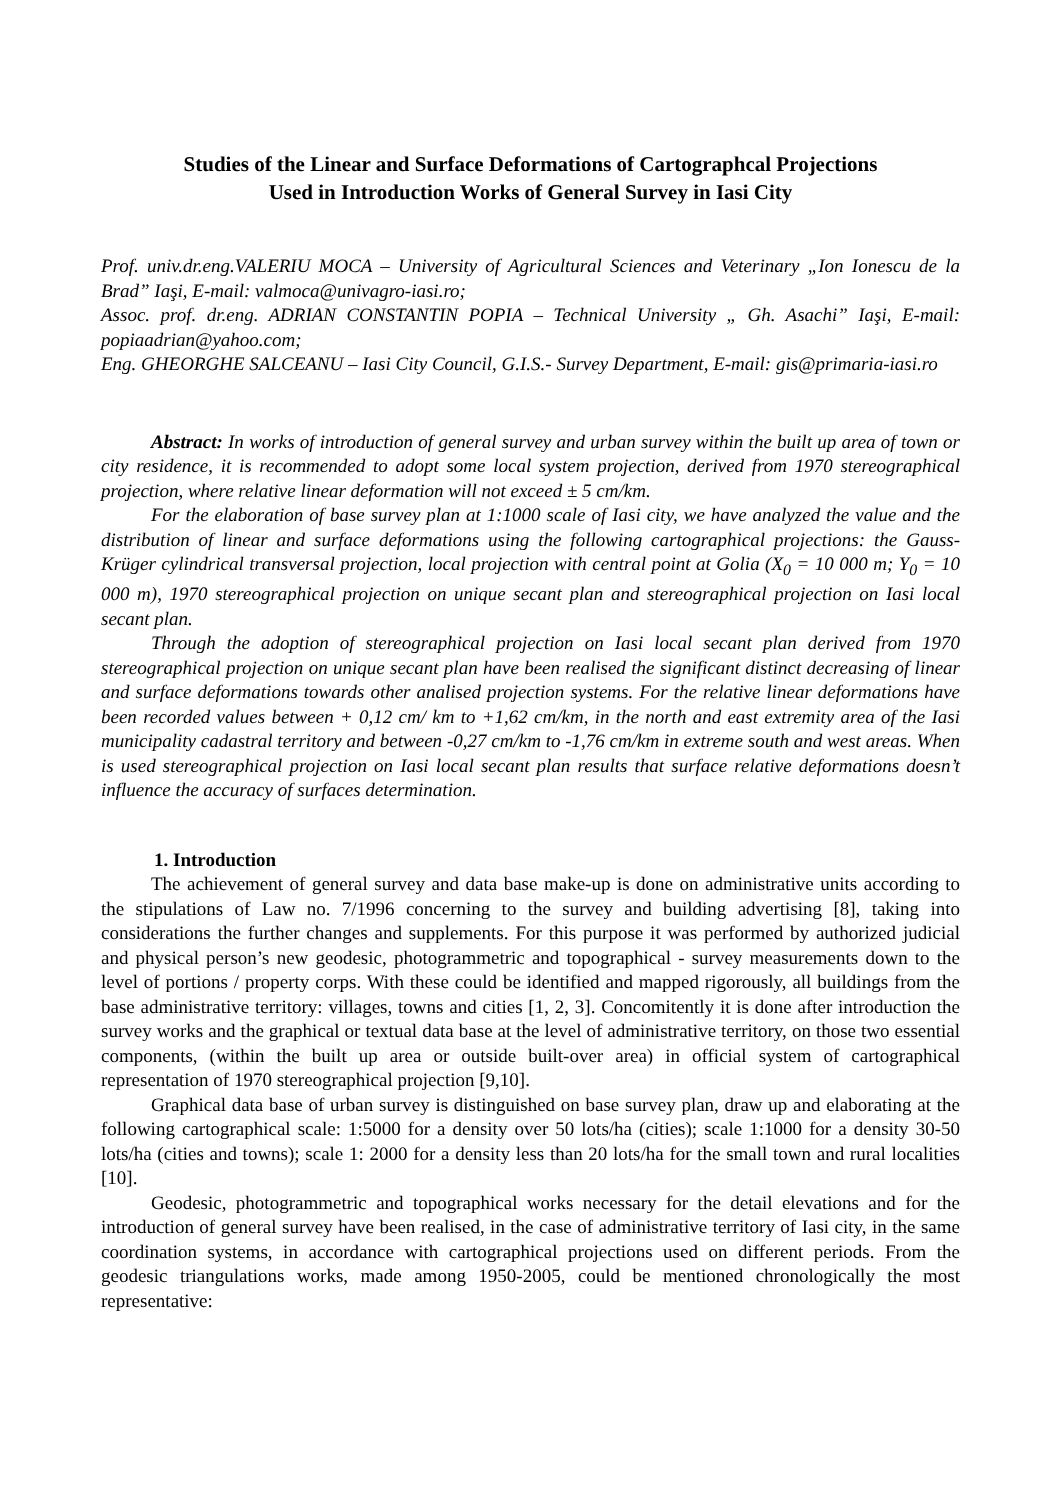Studies of the Linear and Surface Deformations of Cartographcal Projections
Used in Introduction Works of General Survey in Iasi City
Prof. univ.dr.eng.VALERIU MOCA – University of Agricultural Sciences and Veterinary „Ion Ionescu de la Brad” Iaşi, E-mail: valmoca@univagro-iasi.ro;
Assoc. prof. dr.eng. ADRIAN CONSTANTIN POPIA – Technical University „ Gh. Asachi” Iaşi, E-mail: popiaadrian@yahoo.com;
Eng. GHEORGHE SALCEANU – Iasi City Council, G.I.S.- Survey Department, E-mail: gis@primaria-iasi.ro
Abstract: In works of introduction of general survey and urban survey within the built up area of town or city residence, it is recommended to adopt some local system projection, derived from 1970 stereographical projection, where relative linear deformation will not exceed ± 5 cm/km.
For the elaboration of base survey plan at 1:1000 scale of Iasi city, we have analyzed the value and the distribution of linear and surface deformations using the following cartographical projections: the Gauss-Krüger cylindrical transversal projection, local projection with central point at Golia (X<sub>0</sub> = 10 000 m; Y<sub>0</sub> = 10 000 m), 1970 stereographical projection on unique secant plan and stereographical projection on Iasi local secant plan.
Through the adoption of stereographical projection on Iasi local secant plan derived from 1970 stereographical projection on unique secant plan have been realised the significant distinct decreasing of linear and surface deformations towards other analised projection systems. For the relative linear deformations have been recorded values between + 0,12 cm/ km to +1,62 cm/km, in the north and east extremity area of the Iasi municipality cadastral territory and between -0,27 cm/km to -1,76 cm/km in extreme south and west areas. When is used stereographical projection on Iasi local secant plan results that surface relative deformations doesn’t influence the accuracy of surfaces determination.
1. Introduction
The achievement of general survey and data base make-up is done on administrative units according to the stipulations of Law no. 7/1996 concerning to the survey and building advertising [8], taking into considerations the further changes and supplements. For this purpose it was performed by authorized judicial and physical person’s new geodesic, photogrammetric and topographical - survey measurements down to the level of portions / property corps. With these could be identified and mapped rigorously, all buildings from the base administrative territory: villages, towns and cities [1, 2, 3]. Concomitently it is done after introduction the survey works and the graphical or textual data base at the level of administrative territory, on those two essential components, (within the built up area or outside built-over area) in official system of cartographical representation of 1970 stereographical projection [9,10].
Graphical data base of urban survey is distinguished on base survey plan, draw up and elaborating at the following cartographical scale: 1:5000 for a density over 50 lots/ha (cities); scale 1:1000 for a density 30-50 lots/ha (cities and towns); scale 1: 2000 for a density less than 20 lots/ha for the small town and rural localities [10].
Geodesic, photogrammetric and topographical works necessary for the detail elevations and for the introduction of general survey have been realised, in the case of administrative territory of Iasi city, in the same coordination systems, in accordance with cartographical projections used on different periods. From the geodesic triangulations works, made among 1950-2005, could be mentioned chronologically the most representative: